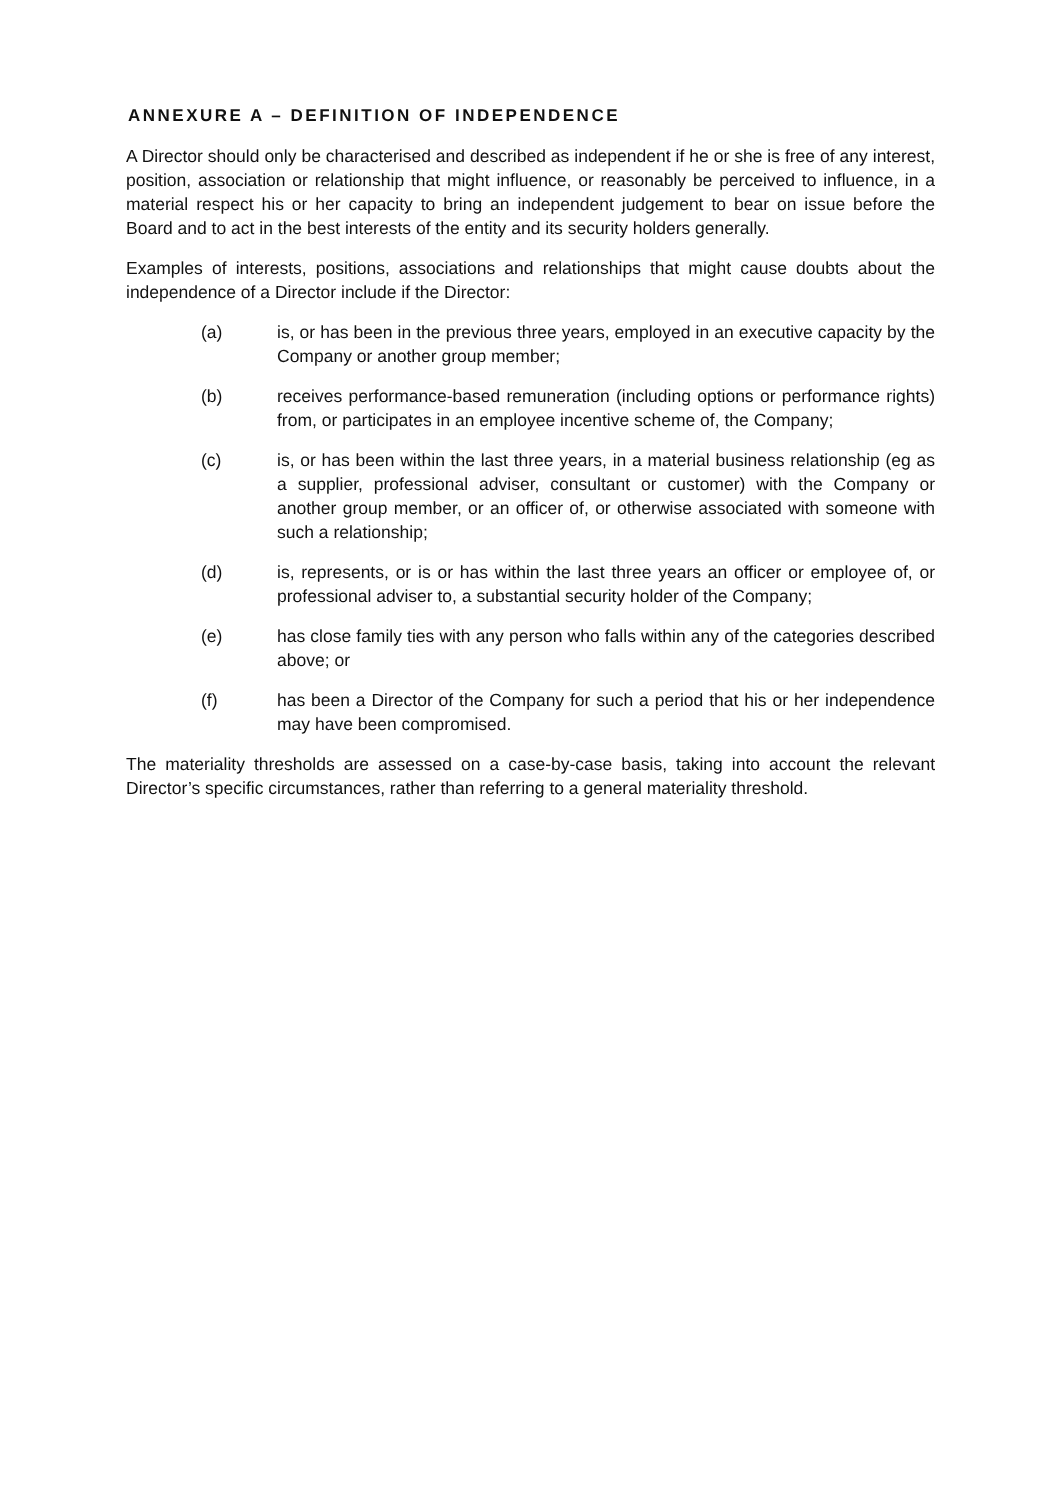ANNEXURE A – DEFINITION OF INDEPENDENCE
A Director should only be characterised and described as independent if he or she is free of any interest, position, association or relationship that might influence, or reasonably be perceived to influence, in a material respect his or her capacity to bring an independent judgement to bear on issue before the Board and to act in the best interests of the entity and its security holders generally.
Examples of interests, positions, associations and relationships that might cause doubts about the independence of a Director include if the Director:
(a) is, or has been in the previous three years, employed in an executive capacity by the Company or another group member;
(b) receives performance-based remuneration (including options or performance rights) from, or participates in an employee incentive scheme of, the Company;
(c) is, or has been within the last three years, in a material business relationship (eg as a supplier, professional adviser, consultant or customer) with the Company or another group member, or an officer of, or otherwise associated with someone with such a relationship;
(d) is, represents, or is or has within the last three years an officer or employee of, or professional adviser to, a substantial security holder of the Company;
(e) has close family ties with any person who falls within any of the categories described above; or
(f) has been a Director of the Company for such a period that his or her independence may have been compromised.
The materiality thresholds are assessed on a case-by-case basis, taking into account the relevant Director’s specific circumstances, rather than referring to a general materiality threshold.